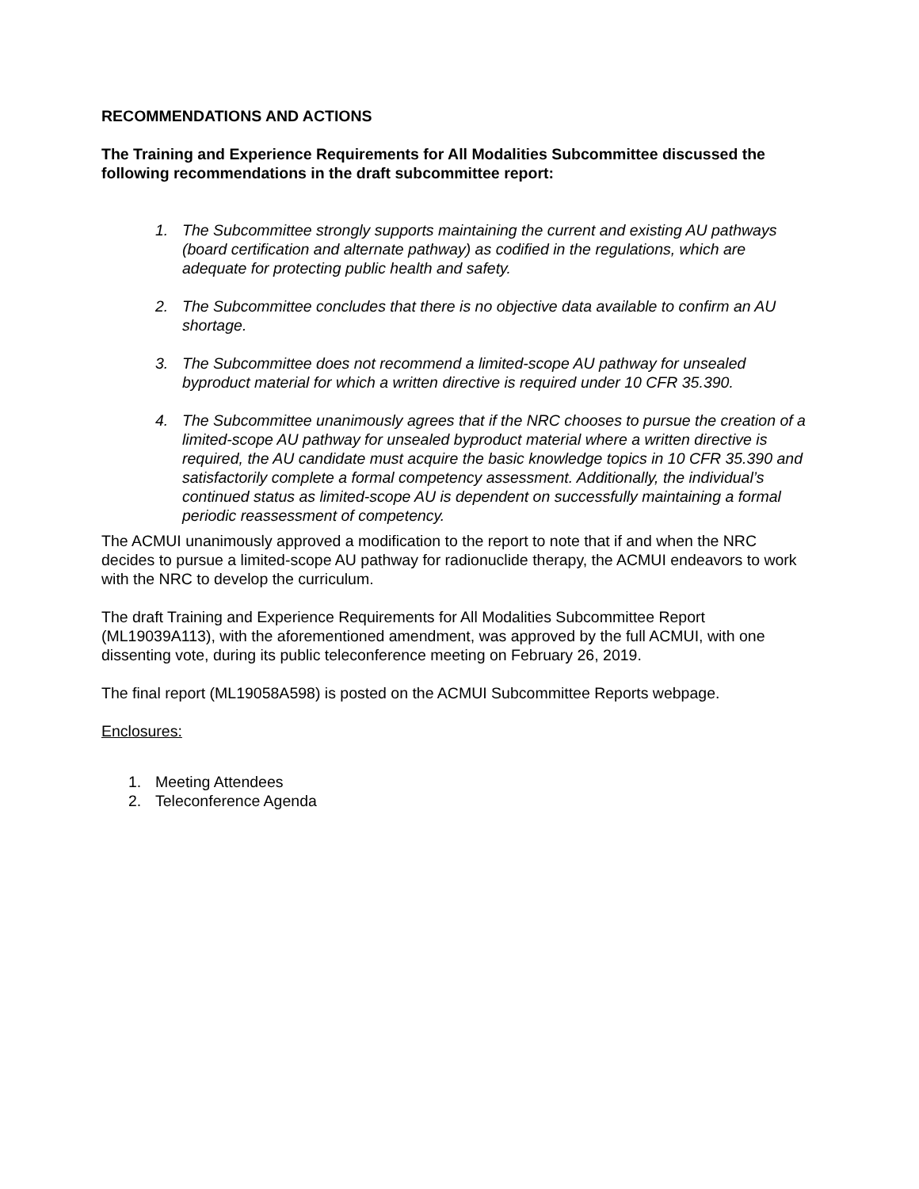RECOMMENDATIONS AND ACTIONS
The Training and Experience Requirements for All Modalities Subcommittee discussed the following recommendations in the draft subcommittee report:
1. The Subcommittee strongly supports maintaining the current and existing AU pathways (board certification and alternate pathway) as codified in the regulations, which are adequate for protecting public health and safety.
2. The Subcommittee concludes that there is no objective data available to confirm an AU shortage.
3. The Subcommittee does not recommend a limited-scope AU pathway for unsealed byproduct material for which a written directive is required under 10 CFR 35.390.
4. The Subcommittee unanimously agrees that if the NRC chooses to pursue the creation of a limited-scope AU pathway for unsealed byproduct material where a written directive is required, the AU candidate must acquire the basic knowledge topics in 10 CFR 35.390 and satisfactorily complete a formal competency assessment. Additionally, the individual’s continued status as limited-scope AU is dependent on successfully maintaining a formal periodic reassessment of competency.
The ACMUI unanimously approved a modification to the report to note that if and when the NRC decides to pursue a limited-scope AU pathway for radionuclide therapy, the ACMUI endeavors to work with the NRC to develop the curriculum.
The draft Training and Experience Requirements for All Modalities Subcommittee Report (ML19039A113), with the aforementioned amendment, was approved by the full ACMUI, with one dissenting vote, during its public teleconference meeting on February 26, 2019.
The final report (ML19058A598) is posted on the ACMUI Subcommittee Reports webpage.
Enclosures:
1. Meeting Attendees
2. Teleconference Agenda